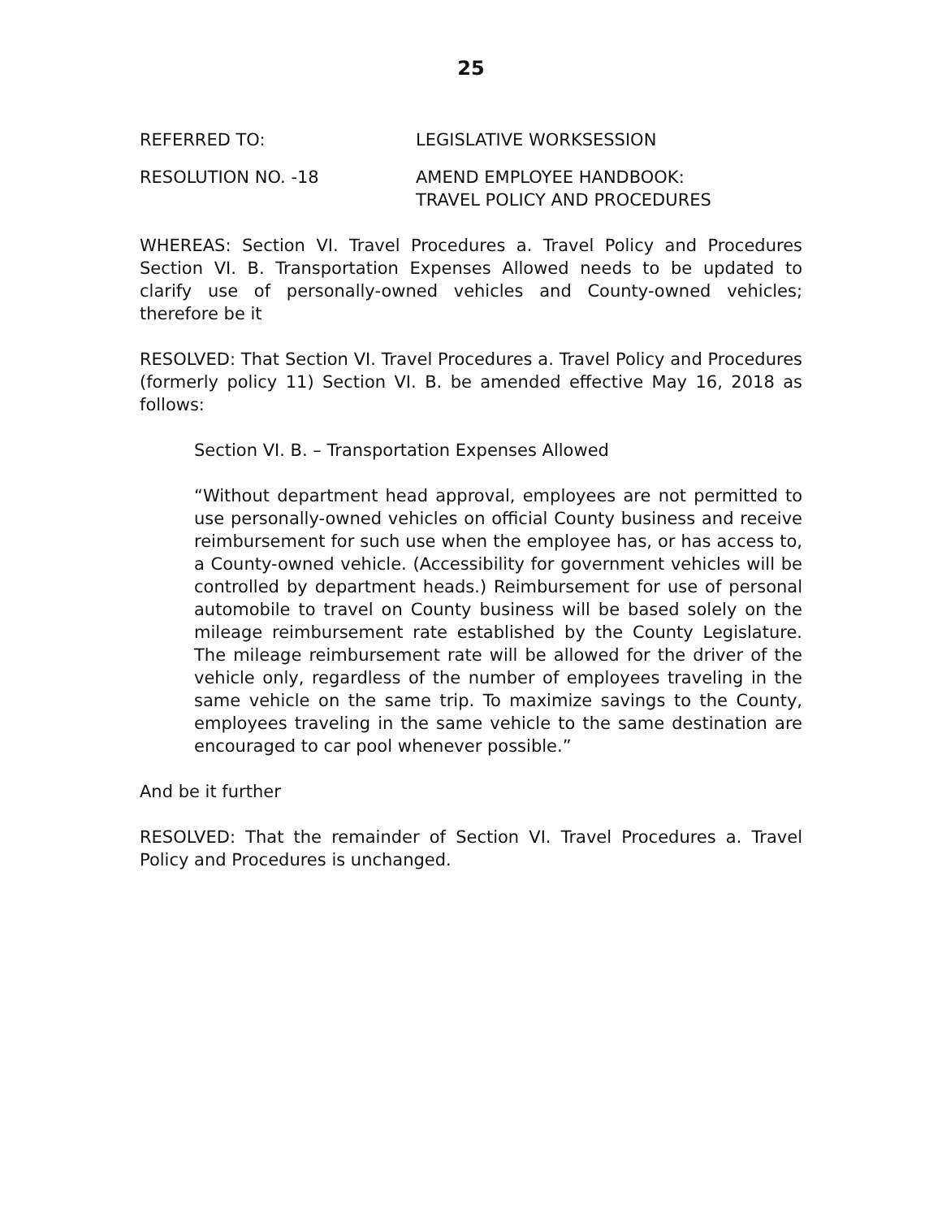25
REFERRED TO: LEGISLATIVE WORKSESSION
RESOLUTION NO. -18 AMEND EMPLOYEE HANDBOOK:
TRAVEL POLICY AND PROCEDURES
WHEREAS: Section VI. Travel Procedures a. Travel Policy and Procedures Section VI. B. Transportation Expenses Allowed needs to be updated to clarify use of personally-owned vehicles and County-owned vehicles; therefore be it
RESOLVED: That Section VI. Travel Procedures a. Travel Policy and Procedures (formerly policy 11) Section VI. B. be amended effective May 16, 2018 as follows:
Section VI. B. – Transportation Expenses Allowed
“Without department head approval, employees are not permitted to use personally-owned vehicles on official County business and receive reimbursement for such use when the employee has, or has access to, a County-owned vehicle. (Accessibility for government vehicles will be controlled by department heads.) Reimbursement for use of personal automobile to travel on County business will be based solely on the mileage reimbursement rate established by the County Legislature. The mileage reimbursement rate will be allowed for the driver of the vehicle only, regardless of the number of employees traveling in the same vehicle on the same trip. To maximize savings to the County, employees traveling in the same vehicle to the same destination are encouraged to car pool whenever possible.”
And be it further
RESOLVED: That the remainder of Section VI. Travel Procedures a. Travel Policy and Procedures is unchanged.